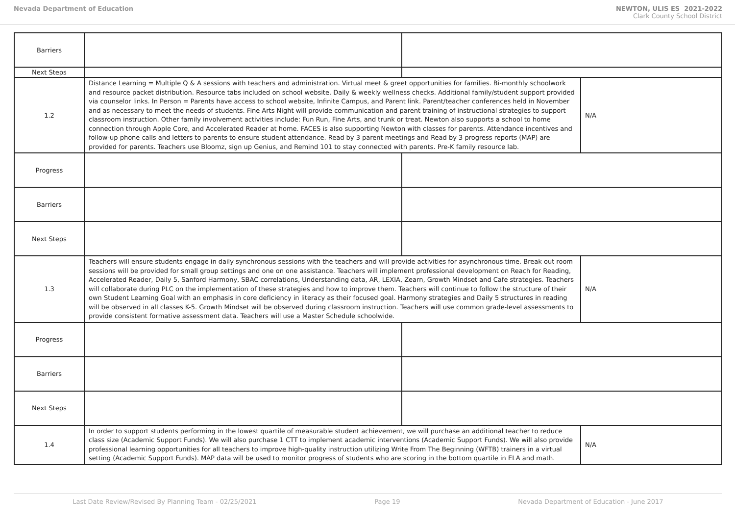Nevada Department of Education NEWTON, ULIS ES 2021-2022
Clark County School District
| Barriers | | | |
| Next Steps | | | |
| 1.2 | Distance Learning = Multiple Q & A sessions with teachers and administration. Virtual meet & greet opportunities for families. Bi-monthly schoolwork and resource packet distribution. Resource tabs included on school website. Daily & weekly wellness checks. Additional family/student support provided via counselor links. In Person = Parents have access to school website, Infinite Campus, and Parent link. Parent/teacher conferences held in November and as necessary to meet the needs of students. Fine Arts Night will provide communication and parent training of instructional strategies to support classroom instruction. Other family involvement activities include: Fun Run, Fine Arts, and trunk or treat. Newton also supports a school to home connection through Apple Core, and Accelerated Reader at home. FACES is also supporting Newton with classes for parents. Attendance incentives and follow-up phone calls and letters to parents to ensure student attendance. Read by 3 parent meetings and Read by 3 progress reports (MAP) are provided for parents. Teachers use Bloomz, sign up Genius, and Remind 101 to stay connected with parents. Pre-K family resource lab. | | N/A |
| Progress | | | |
| Barriers | | | |
| Next Steps | | | |
| 1.3 | Teachers will ensure students engage in daily synchronous sessions with the teachers and will provide activities for asynchronous time. Break out room sessions will be provided for small group settings and one on one assistance. Teachers will implement professional development on Reach for Reading, Accelerated Reader, Daily 5, Sanford Harmony, SBAC correlations, Understanding data, AR, LEXIA, Zearn, Growth Mindset and Cafe strategies. Teachers will collaborate during PLC on the implementation of these strategies and how to improve them. Teachers will continue to follow the structure of their own Student Learning Goal with an emphasis in core deficiency in literacy as their focused goal. Harmony strategies and Daily 5 structures in reading will be observed in all classes K-5. Growth Mindset will be observed during classroom instruction. Teachers will use common grade-level assessments to provide consistent formative assessment data. Teachers will use a Master Schedule schoolwide. | | N/A |
| Progress | | | |
| Barriers | | | |
| Next Steps | | | |
| 1.4 | In order to support students performing in the lowest quartile of measurable student achievement, we will purchase an additional teacher to reduce class size (Academic Support Funds). We will also purchase 1 CTT to implement academic interventions (Academic Support Funds). We will also provide professional learning opportunities for all teachers to improve high-quality instruction utilizing Write From The Beginning (WFTB) trainers in a virtual setting (Academic Support Funds). MAP data will be used to monitor progress of students who are scoring in the bottom quartile in ELA and math. | | N/A |
Last Date Review/Revised By Planning Team - 02/25/2021 Page 19 Nevada Department of Education - June 2017